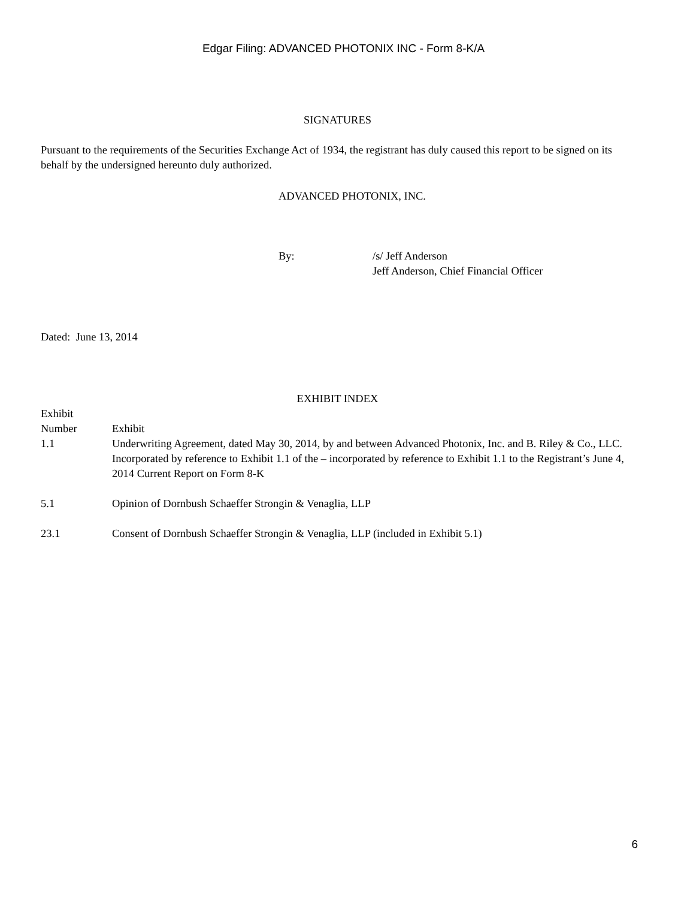Edgar Filing: ADVANCED PHOTONIX INC - Form 8-K/A
SIGNATURES
Pursuant to the requirements of the Securities Exchange Act of 1934, the registrant has duly caused this report to be signed on its behalf by the undersigned hereunto duly authorized.
ADVANCED PHOTONIX, INC.
| By: | /s/ Jeff Anderson Jeff Anderson, Chief Financial Officer |
Dated: June 13, 2014
EXHIBIT INDEX
| Exhibit Number | Exhibit |
| 1.1 | Underwriting Agreement, dated May 30, 2014, by and between Advanced Photonix, Inc. and B. Riley & Co., LLC. Incorporated by reference to Exhibit 1.1 of the – incorporated by reference to Exhibit 1.1 to the Registrant’s June 4, 2014 Current Report on Form 8-K |
| 5.1 | Opinion of Dornbush Schaeffer Strongin & Venaglia, LLP |
| 23.1 | Consent of Dornbush Schaeffer Strongin & Venaglia, LLP (included in Exhibit 5.1) |
6